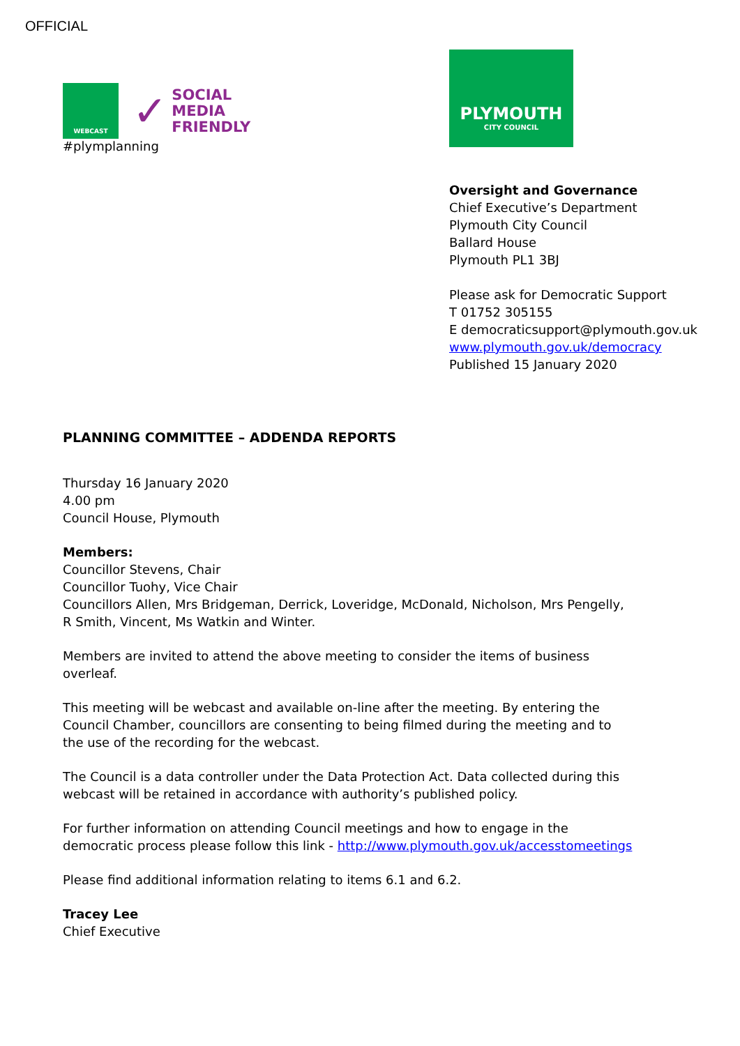OFFICIAL
WEBCAST
✓ SOCIAL
MEDIA
FRIENDLY
#plymplanning
PLYMOUTH
CITY COUNCIL
Oversight and Governance
Chief Executive’s Department
Plymouth City Council
Ballard House
Plymouth PL1 3BJ
Please ask for Democratic Support
T 01752 305155
E democraticsupport@plymouth.gov.uk
www.plymouth.gov.uk/democracy
Published 15 January 2020
PLANNING COMMITTEE – ADDENDA REPORTS
Thursday 16 January 2020
4.00 pm
Council House, Plymouth
Members:
Councillor Stevens, Chair
Councillor Tuohy, Vice Chair
Councillors Allen, Mrs Bridgeman, Derrick, Loveridge, McDonald, Nicholson, Mrs Pengelly, R Smith, Vincent, Ms Watkin and Winter.
Members are invited to attend the above meeting to consider the items of business overleaf.
This meeting will be webcast and available on-line after the meeting. By entering the Council Chamber, councillors are consenting to being filmed during the meeting and to the use of the recording for the webcast.
The Council is a data controller under the Data Protection Act. Data collected during this webcast will be retained in accordance with authority’s published policy.
For further information on attending Council meetings and how to engage in the democratic process please follow this link - http://www.plymouth.gov.uk/accesstomeetings
Please find additional information relating to items 6.1 and 6.2.
Tracey Lee
Chief Executive